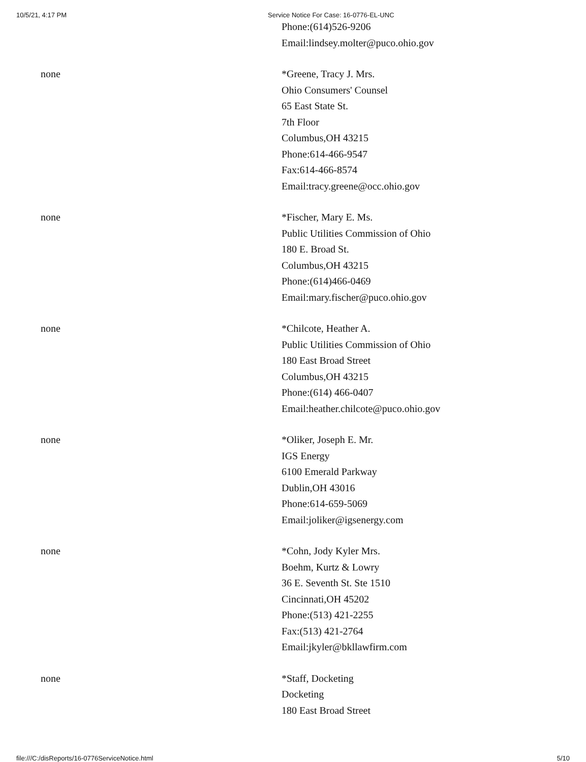10/5/21, 4:17 PM Service Notice For Case: 16-0776-EL-UNC
| | Phone:(614)526-9206 Email:lindsey.molter@puco.ohio.gov |
| none | *Greene, Tracy J. Mrs. Ohio Consumers' Counsel 65 East State St. 7th Floor Columbus,OH 43215 Phone:614-466-9547 Fax:614-466-8574 Email:tracy.greene@occ.ohio.gov |
| none | *Fischer, Mary E. Ms. Public Utilities Commission of Ohio 180 E. Broad St. Columbus,OH 43215 Phone:(614)466-0469 Email:mary.fischer@puco.ohio.gov |
| none | *Chilcote, Heather A. Public Utilities Commission of Ohio 180 East Broad Street Columbus,OH 43215 Phone:(614) 466-0407 Email:heather.chilcote@puco.ohio.gov |
| none | *Oliker, Joseph E. Mr. IGS Energy 6100 Emerald Parkway Dublin,OH 43016 Phone:614-659-5069 Email:joliker@igsenergy.com |
| none | *Cohn, Jody Kyler Mrs. Boehm, Kurtz & Lowry 36 E. Seventh St. Ste 1510 Cincinnati,OH 45202 Phone:(513) 421-2255 Fax:(513) 421-2764 Email:jkyler@bkllawfirm.com |
| none | *Staff, Docketing Docketing 180 East Broad Street |
file:///C:/disReports/16-0776ServiceNotice.html 5/10